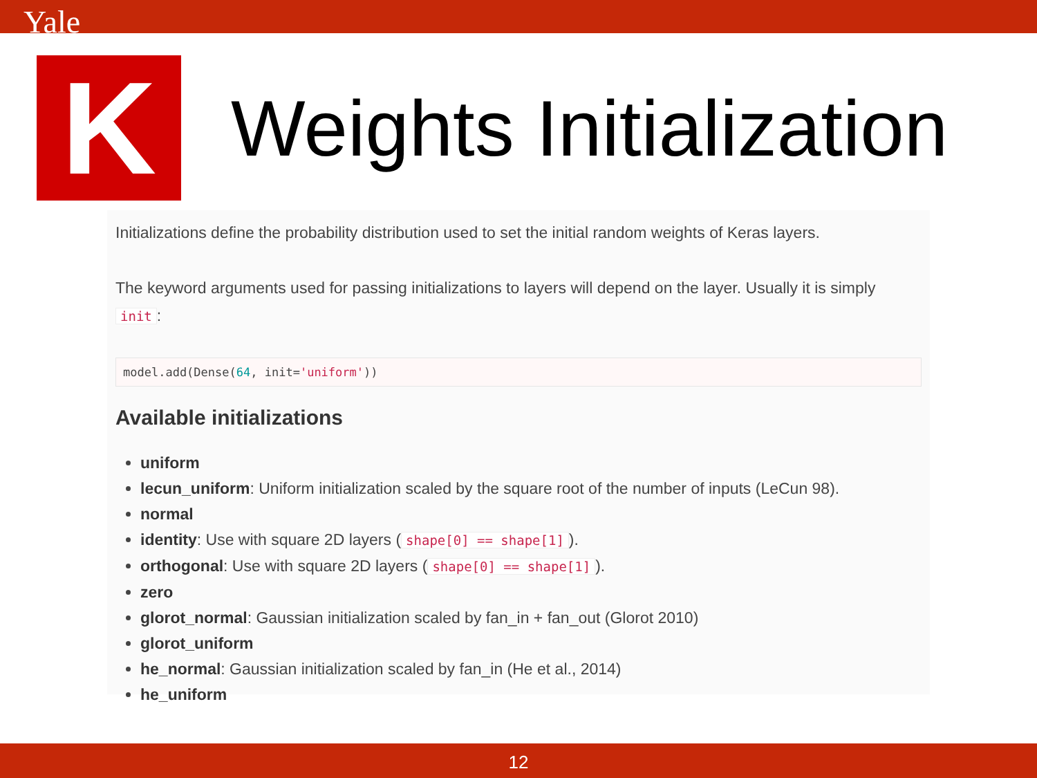Yale
K
Weights Initialization
Initializations define the probability distribution used to set the initial random weights of Keras layers.
The keyword arguments used for passing initializations to layers will depend on the layer. Usually it is simply init:
model.add(Dense(64, init='uniform'))
Available initializations
uniform
lecun_uniform: Uniform initialization scaled by the square root of the number of inputs (LeCun 98).
normal
identity: Use with square 2D layers (shape[0] == shape[1]).
orthogonal: Use with square 2D layers (shape[0] == shape[1]).
zero
glorot_normal: Gaussian initialization scaled by fan_in + fan_out (Glorot 2010)
glorot_uniform
he_normal: Gaussian initialization scaled by fan_in (He et al., 2014)
he_uniform
12